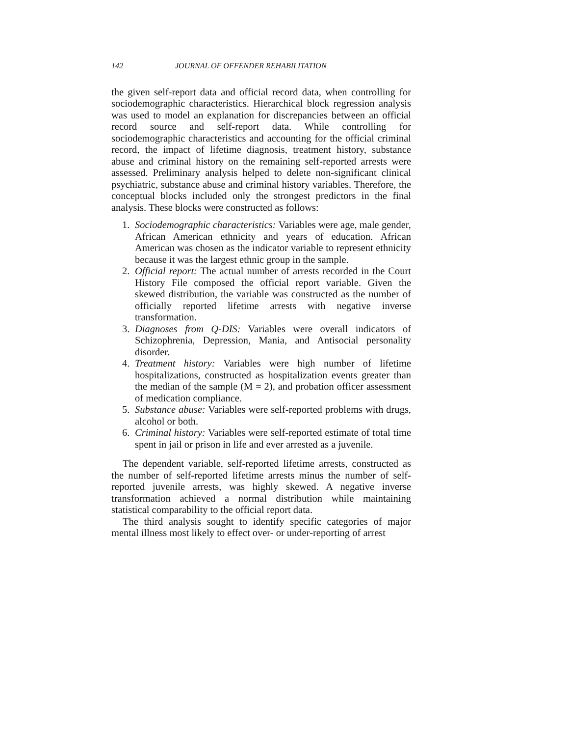142 JOURNAL OF OFFENDER REHABILITATION
the given self-report data and official record data, when controlling for sociodemographic characteristics. Hierarchical block regression analysis was used to model an explanation for discrepancies between an official record source and self-report data. While controlling for sociodemographic characteristics and accounting for the official criminal record, the impact of lifetime diagnosis, treatment history, substance abuse and criminal history on the remaining self-reported arrests were assessed. Preliminary analysis helped to delete non-significant clinical psychiatric, substance abuse and criminal history variables. Therefore, the conceptual blocks included only the strongest predictors in the final analysis. These blocks were constructed as follows:
1. Sociodemographic characteristics: Variables were age, male gender, African American ethnicity and years of education. African American was chosen as the indicator variable to represent ethnicity because it was the largest ethnic group in the sample.
2. Official report: The actual number of arrests recorded in the Court History File composed the official report variable. Given the skewed distribution, the variable was constructed as the number of officially reported lifetime arrests with negative inverse transformation.
3. Diagnoses from Q-DIS: Variables were overall indicators of Schizophrenia, Depression, Mania, and Antisocial personality disorder.
4. Treatment history: Variables were high number of lifetime hospitalizations, constructed as hospitalization events greater than the median of the sample (M = 2), and probation officer assessment of medication compliance.
5. Substance abuse: Variables were self-reported problems with drugs, alcohol or both.
6. Criminal history: Variables were self-reported estimate of total time spent in jail or prison in life and ever arrested as a juvenile.
The dependent variable, self-reported lifetime arrests, constructed as the number of self-reported lifetime arrests minus the number of self-reported juvenile arrests, was highly skewed. A negative inverse transformation achieved a normal distribution while maintaining statistical comparability to the official report data.
The third analysis sought to identify specific categories of major mental illness most likely to effect over- or under-reporting of arrest